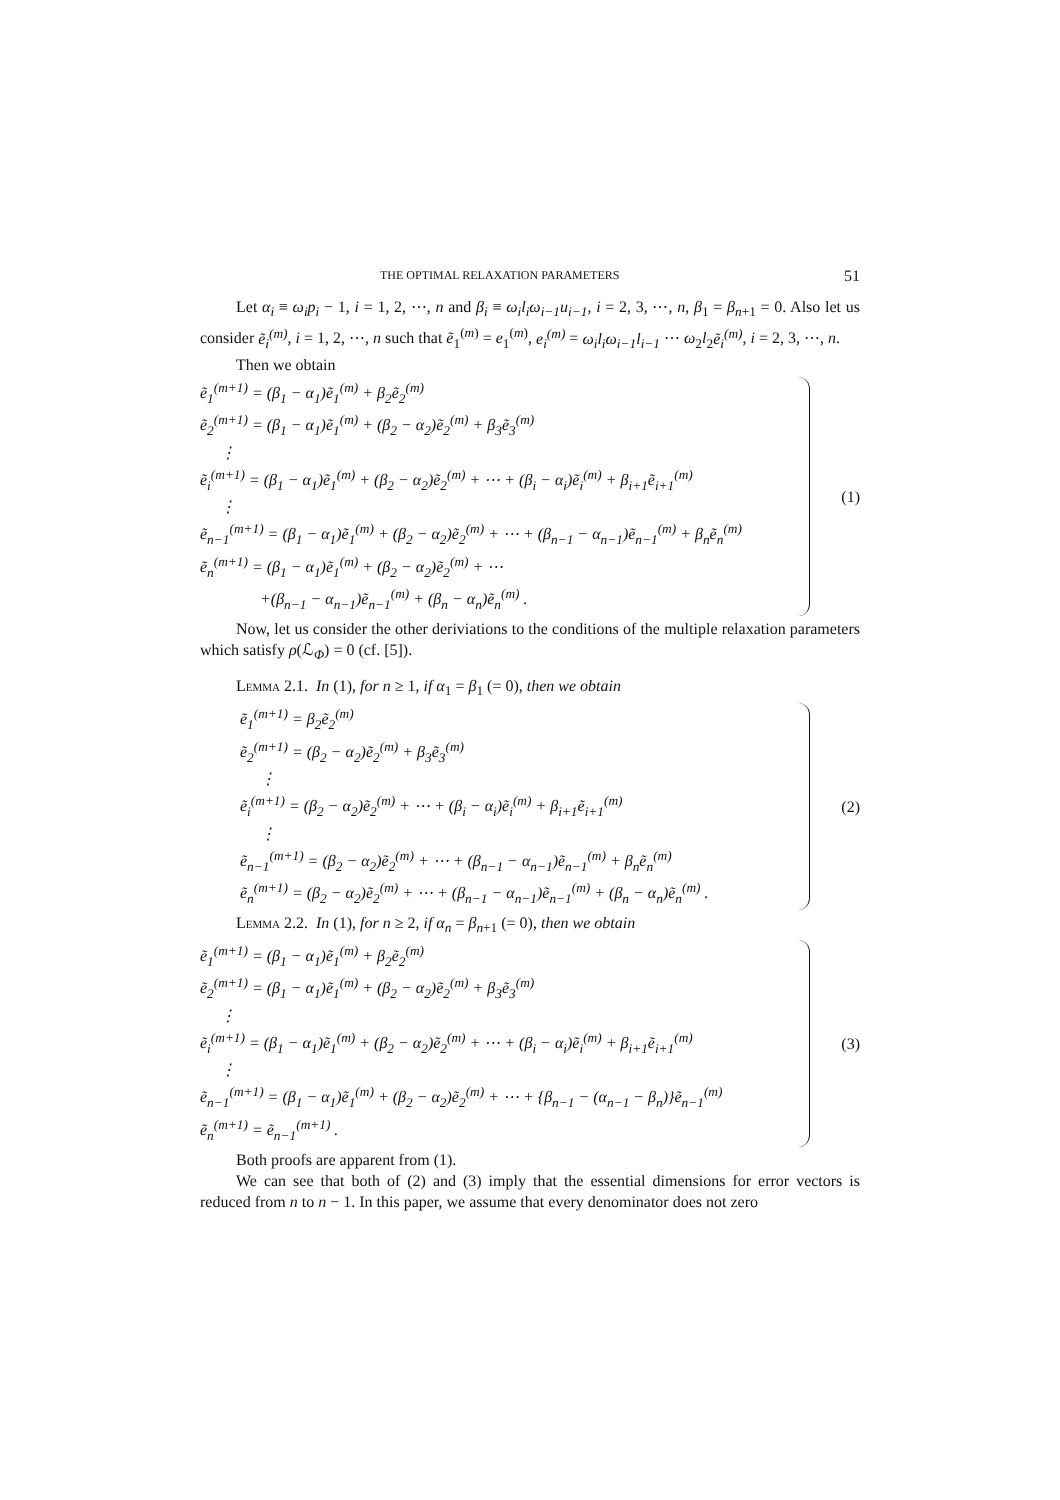THE OPTIMAL RELAXATION PARAMETERS 51
Let α<sub>i</sub> ≡ ω<sub>i</sub>p<sub>i</sub> − 1, i = 1, 2, ⋯, n and β<sub>i</sub> ≡ ω<sub>i</sub>l<sub>i</sub>ω<sub>i−1</sub>u<sub>i−1</sub>, i = 2, 3, ⋯, n, β<sub>1</sub> = β<sub>n+1</sub> = 0. Also let us consider ẽ<sub>i</sub><sup>(m)</sup>, i = 1, 2, ⋯, n such that ẽ<sub>1</sub><sup>(m)</sup> = e<sub>1</sub><sup>(m)</sup>, e<sub>i</sub><sup>(m)</sup> = ω<sub>i</sub>l<sub>i</sub>ω<sub>i−1</sub>l<sub>i−1</sub> ⋯ ω<sub>2</sub>l<sub>2</sub>ẽ<sub>i</sub><sup>(m)</sup>, i = 2, 3, ⋯, n.
Then we obtain
ẽ<sub>1</sub><sup>(m+1)</sup> = (β<sub>1</sub> − α<sub>1</sub>)ẽ<sub>1</sub><sup>(m)</sup> + β<sub>2</sub>ẽ<sub>2</sub><sup>(m)</sup>
ẽ<sub>2</sub><sup>(m+1)</sup> = (β<sub>1</sub> − α<sub>1</sub>)ẽ<sub>1</sub><sup>(m)</sup> + (β<sub>2</sub> − α<sub>2</sub>)ẽ<sub>2</sub><sup>(m)</sup> + β<sub>3</sub>ẽ<sub>3</sub><sup>(m)</sup>
⋮
ẽ<sub>i</sub><sup>(m+1)</sup> = (β<sub>1</sub> − α<sub>1</sub>)ẽ<sub>1</sub><sup>(m)</sup> + (β<sub>2</sub> − α<sub>2</sub>)ẽ<sub>2</sub><sup>(m)</sup> + ⋯ + (β<sub>i</sub> − α<sub>i</sub>)ẽ<sub>i</sub><sup>(m)</sup> + β<sub>i+1</sub>ẽ<sub>i+1</sub><sup>(m)</sup>
⋮
ẽ<sub>n−1</sub><sup>(m+1)</sup> = (β<sub>1</sub> − α<sub>1</sub>)ẽ<sub>1</sub><sup>(m)</sup> + (β<sub>2</sub> − α<sub>2</sub>)ẽ<sub>2</sub><sup>(m)</sup> + ⋯ + (β<sub>n−1</sub> − α<sub>n−1</sub>)ẽ<sub>n−1</sub><sup>(m)</sup> + β<sub>n</sub>ẽ<sub>n</sub><sup>(m)</sup>
ẽ<sub>n</sub><sup>(m+1)</sup> = (β<sub>1</sub> − α<sub>1</sub>)ẽ<sub>1</sub><sup>(m)</sup> + (β<sub>2</sub> − α<sub>2</sub>)ẽ<sub>2</sub><sup>(m)</sup> + ⋯
+(β<sub>n−1</sub> − α<sub>n−1</sub>)ẽ<sub>n−1</sub><sup>(m)</sup> + (β<sub>n</sub> − α<sub>n</sub>)ẽ<sub>n</sub><sup>(m)</sup> .
(1)
Now, let us consider the other deriviations to the conditions of the multiple relaxation parameters which satisfy ρ(ℒ<sub>Φ</sub>) = 0 (cf. [5]).
Lemma 2.1. In (1), for n ≥ 1, if α<sub>1</sub> = β<sub>1</sub> (= 0), then we obtain
ẽ<sub>1</sub><sup>(m+1)</sup> = β<sub>2</sub>ẽ<sub>2</sub><sup>(m)</sup>
ẽ<sub>2</sub><sup>(m+1)</sup> = (β<sub>2</sub> − α<sub>2</sub>)ẽ<sub>2</sub><sup>(m)</sup> + β<sub>3</sub>ẽ<sub>3</sub><sup>(m)</sup>
⋮
ẽ<sub>i</sub><sup>(m+1)</sup> = (β<sub>2</sub> − α<sub>2</sub>)ẽ<sub>2</sub><sup>(m)</sup> + ⋯ + (β<sub>i</sub> − α<sub>i</sub>)ẽ<sub>i</sub><sup>(m)</sup> + β<sub>i+1</sub>ẽ<sub>i+1</sub><sup>(m)</sup>
⋮
ẽ<sub>n−1</sub><sup>(m+1)</sup> = (β<sub>2</sub> − α<sub>2</sub>)ẽ<sub>2</sub><sup>(m)</sup> + ⋯ + (β<sub>n−1</sub> − α<sub>n−1</sub>)ẽ<sub>n−1</sub><sup>(m)</sup> + β<sub>n</sub>ẽ<sub>n</sub><sup>(m)</sup>
ẽ<sub>n</sub><sup>(m+1)</sup> = (β<sub>2</sub> − α<sub>2</sub>)ẽ<sub>2</sub><sup>(m)</sup> + ⋯ + (β<sub>n−1</sub> − α<sub>n−1</sub>)ẽ<sub>n−1</sub><sup>(m)</sup> + (β<sub>n</sub> − α<sub>n</sub>)ẽ<sub>n</sub><sup>(m)</sup> .
(2)
Lemma 2.2. In (1), for n ≥ 2, if α<sub>n</sub> = β<sub>n+1</sub> (= 0), then we obtain
ẽ<sub>1</sub><sup>(m+1)</sup> = (β<sub>1</sub> − α<sub>1</sub>)ẽ<sub>1</sub><sup>(m)</sup> + β<sub>2</sub>ẽ<sub>2</sub><sup>(m)</sup>
ẽ<sub>2</sub><sup>(m+1)</sup> = (β<sub>1</sub> − α<sub>1</sub>)ẽ<sub>1</sub><sup>(m)</sup> + (β<sub>2</sub> − α<sub>2</sub>)ẽ<sub>2</sub><sup>(m)</sup> + β<sub>3</sub>ẽ<sub>3</sub><sup>(m)</sup>
⋮
ẽ<sub>i</sub><sup>(m+1)</sup> = (β<sub>1</sub> − α<sub>1</sub>)ẽ<sub>1</sub><sup>(m)</sup> + (β<sub>2</sub> − α<sub>2</sub>)ẽ<sub>2</sub><sup>(m)</sup> + ⋯ + (β<sub>i</sub> − α<sub>i</sub>)ẽ<sub>i</sub><sup>(m)</sup> + β<sub>i+1</sub>ẽ<sub>i+1</sub><sup>(m)</sup>
⋮
ẽ<sub>n−1</sub><sup>(m+1)</sup> = (β<sub>1</sub> − α<sub>1</sub>)ẽ<sub>1</sub><sup>(m)</sup> + (β<sub>2</sub> − α<sub>2</sub>)ẽ<sub>2</sub><sup>(m)</sup> + ⋯ + {β<sub>n−1</sub> − (α<sub>n−1</sub> − β<sub>n</sub>)}ẽ<sub>n−1</sub><sup>(m)</sup>
ẽ<sub>n</sub><sup>(m+1)</sup> = ẽ<sub>n−1</sub><sup>(m+1)</sup> .
(3)
Both proofs are apparent from (1).
We can see that both of (2) and (3) imply that the essential dimensions for error vectors is reduced from n to n − 1. In this paper, we assume that every denominator does not zero